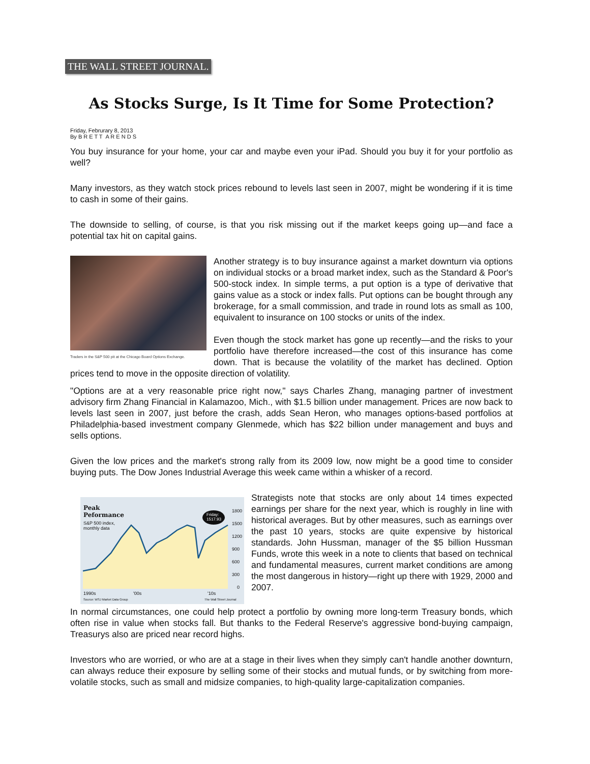THE WALL STREET JOURNAL.
As Stocks Surge, Is It Time for Some Protection?
Friday, Februrary 8, 2013
By B R E T T A R E N D S
You buy insurance for your home, your car and maybe even your iPad. Should you buy it for your portfolio as well?
Many investors, as they watch stock prices rebound to levels last seen in 2007, might be wondering if it is time to cash in some of their gains.
The downside to selling, of course, is that you risk missing out if the market keeps going up—and face a potential tax hit on capital gains.
Traders in the S&P 500 pit at the Chicago Board Options Exchange.
Another strategy is to buy insurance against a market downturn via options on individual stocks or a broad market index, such as the Standard & Poor's 500-stock index. In simple terms, a put option is a type of derivative that gains value as a stock or index falls. Put options can be bought through any brokerage, for a small commission, and trade in round lots as small as 100, equivalent to insurance on 100 stocks or units of the index.
Even though the stock market has gone up recently—and the risks to your portfolio have therefore increased—the cost of this insurance has come down. That is because the volatility of the market has declined. Option prices tend to move in the opposite direction of volatility.
"Options are at a very reasonable price right now," says Charles Zhang, managing partner of investment advisory firm Zhang Financial in Kalamazoo, Mich., with $1.5 billion under management. Prices are now back to levels last seen in 2007, just before the crash, adds Sean Heron, who manages options-based portfolios at Philadelphia-based investment company Glenmede, which has $22 billion under management and buys and sells options.
Given the low prices and the market's strong rally from its 2009 low, now might be a good time to consider buying puts. The Dow Jones Industrial Average this week came within a whisker of a record.
Peak
Peformance
S&P 500 index,
monthly data
Friday:
1517.93
1800
1500
1200
900
600
300
0
1990s '00s '10s
Source: WSJ Market Data Group The Wall Street Journal
Strategists note that stocks are only about 14 times expected earnings per share for the next year, which is roughly in line with historical averages. But by other measures, such as earnings over the past 10 years, stocks are quite expensive by historical standards. John Hussman, manager of the $5 billion Hussman Funds, wrote this week in a note to clients that based on technical and fundamental measures, current market conditions are among the most dangerous in history—right up there with 1929, 2000 and 2007.
In normal circumstances, one could help protect a portfolio by owning more long-term Treasury bonds, which often rise in value when stocks fall. But thanks to the Federal Reserve's aggressive bond-buying campaign, Treasurys also are priced near record highs.
Investors who are worried, or who are at a stage in their lives when they simply can't handle another downturn, can always reduce their exposure by selling some of their stocks and mutual funds, or by switching from more-volatile stocks, such as small and midsize companies, to high-quality large-capitalization companies.